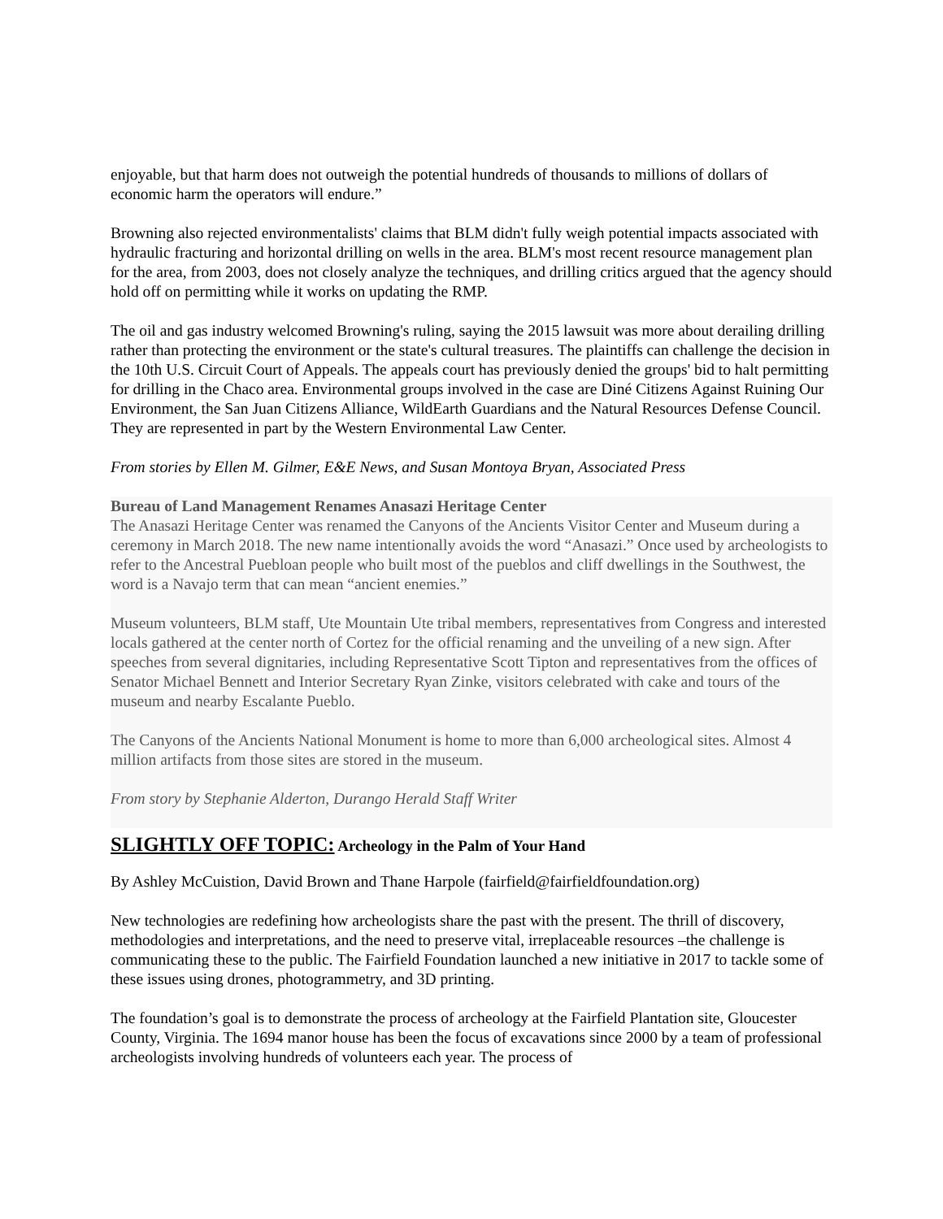enjoyable, but that harm does not outweigh the potential hundreds of thousands to millions of dollars of economic harm the operators will endure.”
Browning also rejected environmentalists' claims that BLM didn't fully weigh potential impacts associated with hydraulic fracturing and horizontal drilling on wells in the area. BLM's most recent resource management plan for the area, from 2003, does not closely analyze the techniques, and drilling critics argued that the agency should hold off on permitting while it works on updating the RMP.
The oil and gas industry welcomed Browning's ruling, saying the 2015 lawsuit was more about derailing drilling rather than protecting the environment or the state's cultural treasures. The plaintiffs can challenge the decision in the 10th U.S. Circuit Court of Appeals. The appeals court has previously denied the groups' bid to halt permitting for drilling in the Chaco area. Environmental groups involved in the case are Diné Citizens Against Ruining Our Environment, the San Juan Citizens Alliance, WildEarth Guardians and the Natural Resources Defense Council. They are represented in part by the Western Environmental Law Center.
From stories by Ellen M. Gilmer, E&E News, and Susan Montoya Bryan, Associated Press
Bureau of Land Management Renames Anasazi Heritage Center
The Anasazi Heritage Center was renamed the Canyons of the Ancients Visitor Center and Museum during a ceremony in March 2018. The new name intentionally avoids the word “Anasazi.” Once used by archeologists to refer to the Ancestral Puebloan people who built most of the pueblos and cliff dwellings in the Southwest, the word is a Navajo term that can mean “ancient enemies.”
Museum volunteers, BLM staff, Ute Mountain Ute tribal members, representatives from Congress and interested locals gathered at the center north of Cortez for the official renaming and the unveiling of a new sign. After speeches from several dignitaries, including Representative Scott Tipton and representatives from the offices of Senator Michael Bennett and Interior Secretary Ryan Zinke, visitors celebrated with cake and tours of the museum and nearby Escalante Pueblo.
The Canyons of the Ancients National Monument is home to more than 6,000 archeological sites. Almost 4 million artifacts from those sites are stored in the museum.
From story by Stephanie Alderton, Durango Herald Staff Writer
SLIGHTLY OFF TOPIC: Archeology in the Palm of Your Hand
By Ashley McCuistion, David Brown and Thane Harpole (fairfield@fairfieldfoundation.org)
New technologies are redefining how archeologists share the past with the present. The thrill of discovery, methodologies and interpretations, and the need to preserve vital, irreplaceable resources –the challenge is communicating these to the public. The Fairfield Foundation launched a new initiative in 2017 to tackle some of these issues using drones, photogrammetry, and 3D printing.
The foundation’s goal is to demonstrate the process of archeology at the Fairfield Plantation site, Gloucester County, Virginia. The 1694 manor house has been the focus of excavations since 2000 by a team of professional archeologists involving hundreds of volunteers each year. The process of